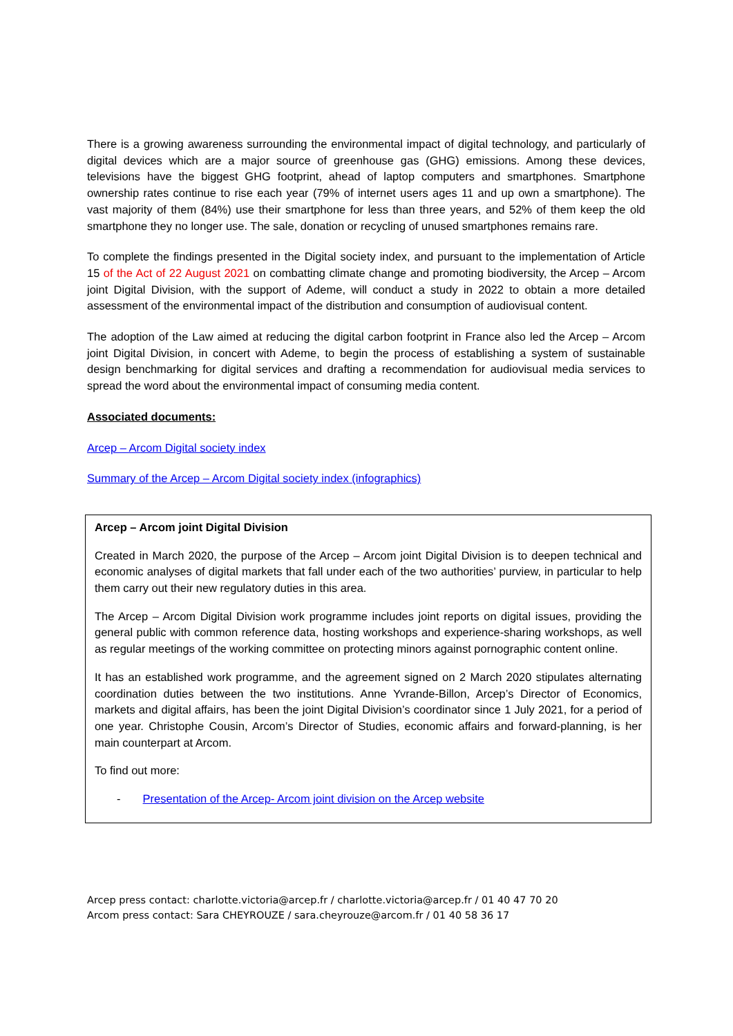There is a growing awareness surrounding the environmental impact of digital technology, and particularly of digital devices which are a major source of greenhouse gas (GHG) emissions. Among these devices, televisions have the biggest GHG footprint, ahead of laptop computers and smartphones. Smartphone ownership rates continue to rise each year (79% of internet users ages 11 and up own a smartphone). The vast majority of them (84%) use their smartphone for less than three years, and 52% of them keep the old smartphone they no longer use. The sale, donation or recycling of unused smartphones remains rare.
To complete the findings presented in the Digital society index, and pursuant to the implementation of Article 15 of the Act of 22 August 2021 on combatting climate change and promoting biodiversity, the Arcep – Arcom joint Digital Division, with the support of Ademe, will conduct a study in 2022 to obtain a more detailed assessment of the environmental impact of the distribution and consumption of audiovisual content.
The adoption of the Law aimed at reducing the digital carbon footprint in France also led the Arcep – Arcom joint Digital Division, in concert with Ademe, to begin the process of establishing a system of sustainable design benchmarking for digital services and drafting a recommendation for audiovisual media services to spread the word about the environmental impact of consuming media content.
Associated documents:
Arcep – Arcom Digital society index
Summary of the Arcep – Arcom Digital society index (infographics)
Arcep – Arcom joint Digital Division
Created in March 2020, the purpose of the Arcep – Arcom joint Digital Division is to deepen technical and economic analyses of digital markets that fall under each of the two authorities’ purview, in particular to help them carry out their new regulatory duties in this area.
The Arcep – Arcom Digital Division work programme includes joint reports on digital issues, providing the general public with common reference data, hosting workshops and experience-sharing workshops, as well as regular meetings of the working committee on protecting minors against pornographic content online.
It has an established work programme, and the agreement signed on 2 March 2020 stipulates alternating coordination duties between the two institutions. Anne Yvrande-Billon, Arcep’s Director of Economics, markets and digital affairs, has been the joint Digital Division’s coordinator since 1 July 2021, for a period of one year. Christophe Cousin, Arcom’s Director of Studies, economic affairs and forward-planning, is her main counterpart at Arcom.
To find out more:
- Presentation of the Arcep- Arcom joint division on the Arcep website
Arcep press contact: charlotte.victoria@arcep.fr / charlotte.victoria@arcep.fr / 01 40 47 70 20
Arcom press contact: Sara CHEYROUZE / sara.cheyrouze@arcom.fr / 01 40 58 36 17